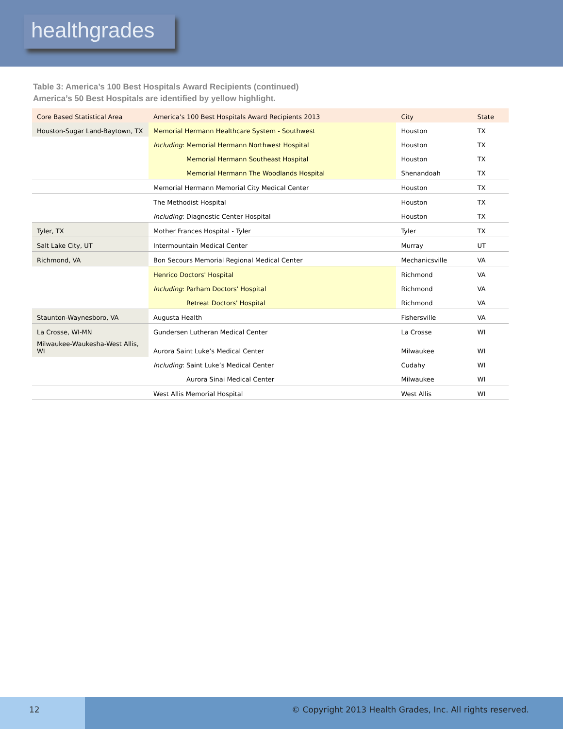healthgrades
Table 3: America’s 100 Best Hospitals Award Recipients (continued)
America’s 50 Best Hospitals are identified by yellow highlight.
| Core Based Statistical Area | America’s 100 Best Hospitals Award Recipients 2013 | City | State |
| --- | --- | --- | --- |
| Houston-Sugar Land-Baytown, TX | Memorial Hermann Healthcare System - Southwest | Houston | TX |
| | Including : Memorial Hermann Northwest Hospital | Houston | TX |
| | Memorial Hermann Southeast Hospital | Houston | TX |
| | Memorial Hermann The Woodlands Hospital | Shenandoah | TX |
| | Memorial Hermann Memorial City Medical Center | Houston | TX |
| | The Methodist Hospital | Houston | TX |
| | Including : Diagnostic Center Hospital | Houston | TX |
| Tyler, TX | Mother Frances Hospital - Tyler | Tyler | TX |
| Salt Lake City, UT | Intermountain Medical Center | Murray | UT |
| Richmond, VA | Bon Secours Memorial Regional Medical Center | Mechanicsville | VA |
| | Henrico Doctors' Hospital | Richmond | VA |
| | Including : Parham Doctors' Hospital | Richmond | VA |
| | Retreat Doctors' Hospital | Richmond | VA |
| Staunton-Waynesboro, VA | Augusta Health | Fishersville | VA |
| La Crosse, WI-MN | Gundersen Lutheran Medical Center | La Crosse | WI |
| Milwaukee-Waukesha-West Allis, WI | Aurora Saint Luke’s Medical Center | Milwaukee | WI |
| | Including : Saint Luke’s Medical Center | Cudahy | WI |
| | Aurora Sinai Medical Center | Milwaukee | WI |
| | West Allis Memorial Hospital | West Allis | WI |
12
© Copyright 2013 Health Grades, Inc. All rights reserved.